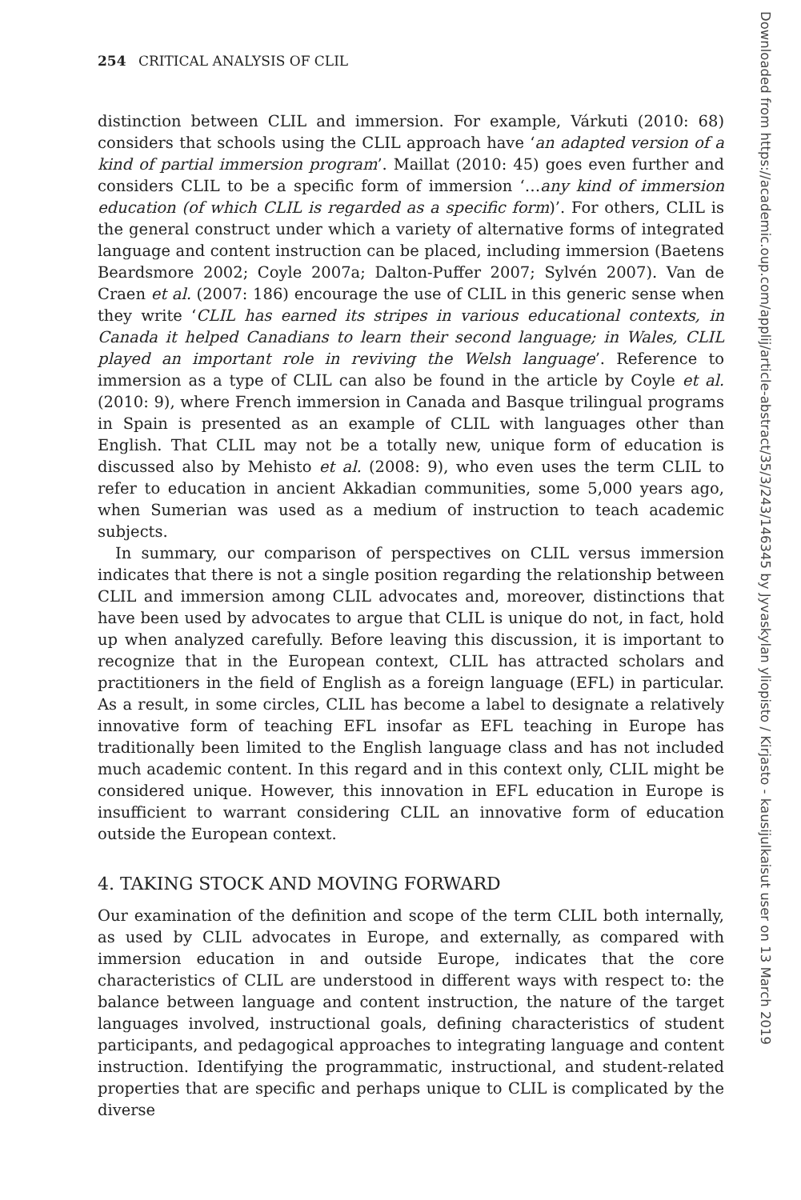254 CRITICAL ANALYSIS OF CLIL
distinction between CLIL and immersion. For example, Várkuti (2010: 68) considers that schools using the CLIL approach have ‘an adapted version of a kind of partial immersion program’. Maillat (2010: 45) goes even further and considers CLIL to be a specific form of immersion ‘…any kind of immersion education (of which CLIL is regarded as a specific form)’. For others, CLIL is the general construct under which a variety of alternative forms of integrated language and content instruction can be placed, including immersion (Baetens Beardsmore 2002; Coyle 2007a; Dalton-Puffer 2007; Sylvén 2007). Van de Craen et al. (2007: 186) encourage the use of CLIL in this generic sense when they write ‘CLIL has earned its stripes in various educational contexts, in Canada it helped Canadians to learn their second language; in Wales, CLIL played an important role in reviving the Welsh language’. Reference to immersion as a type of CLIL can also be found in the article by Coyle et al. (2010: 9), where French immersion in Canada and Basque trilingual programs in Spain is presented as an example of CLIL with languages other than English. That CLIL may not be a totally new, unique form of education is discussed also by Mehisto et al. (2008: 9), who even uses the term CLIL to refer to education in ancient Akkadian communities, some 5,000 years ago, when Sumerian was used as a medium of instruction to teach academic subjects.
In summary, our comparison of perspectives on CLIL versus immersion indicates that there is not a single position regarding the relationship between CLIL and immersion among CLIL advocates and, moreover, distinctions that have been used by advocates to argue that CLIL is unique do not, in fact, hold up when analyzed carefully. Before leaving this discussion, it is important to recognize that in the European context, CLIL has attracted scholars and practitioners in the field of English as a foreign language (EFL) in particular. As a result, in some circles, CLIL has become a label to designate a relatively innovative form of teaching EFL insofar as EFL teaching in Europe has traditionally been limited to the English language class and has not included much academic content. In this regard and in this context only, CLIL might be considered unique. However, this innovation in EFL education in Europe is insufficient to warrant considering CLIL an innovative form of education outside the European context.
4. TAKING STOCK AND MOVING FORWARD
Our examination of the definition and scope of the term CLIL both internally, as used by CLIL advocates in Europe, and externally, as compared with immersion education in and outside Europe, indicates that the core characteristics of CLIL are understood in different ways with respect to: the balance between language and content instruction, the nature of the target languages involved, instructional goals, defining characteristics of student participants, and pedagogical approaches to integrating language and content instruction. Identifying the programmatic, instructional, and student-related properties that are specific and perhaps unique to CLIL is complicated by the diverse
Downloaded from https://academic.oup.com/applij/article-abstract/35/3/243/146345 by Jyvaskylan yliopisto / Kirjasto - kausijulkaisut user on 13 March 2019